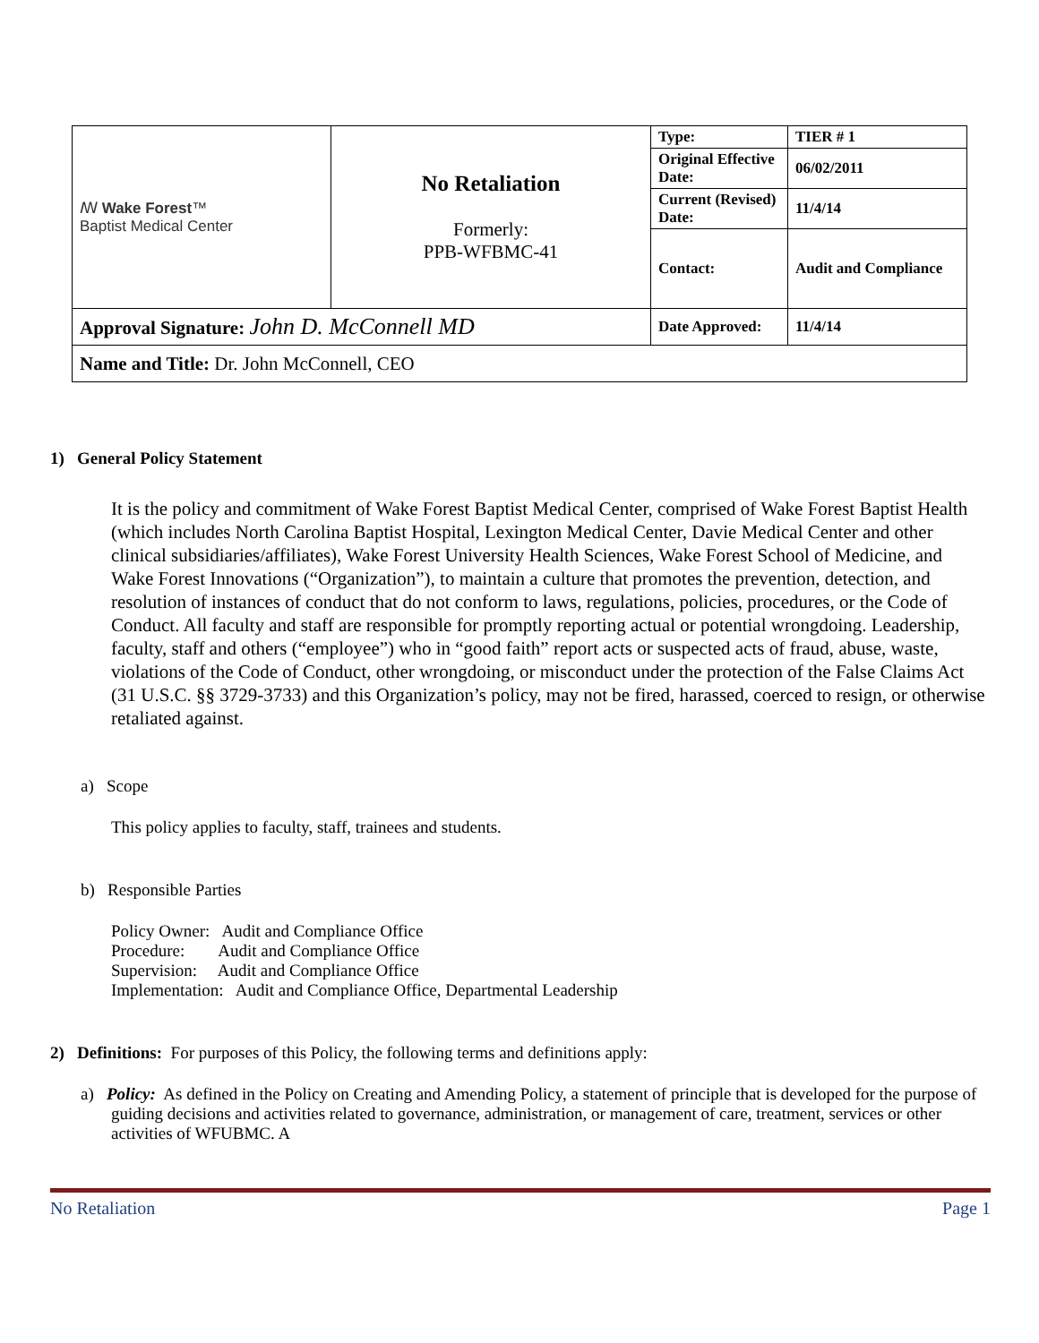| ꟿ Wake Forest ™ Baptist Medical Center | No Retaliation Formerly: PPB-WFBMC-41 | Type: | TIER # 1 |
| | | Original Effective Date: | 06/02/2011 |
| | | Current (Revised) Date: | 11/4/14 |
| | | Contact: | Audit and Compliance |
| Approval Signature: John D. McConnell MD | | Date Approved: | 11/4/14 |
| Name and Title: Dr. John McConnell, CEO | | | |
1) General Policy Statement
It is the policy and commitment of Wake Forest Baptist Medical Center, comprised of Wake Forest Baptist Health (which includes North Carolina Baptist Hospital, Lexington Medical Center, Davie Medical Center and other clinical subsidiaries/affiliates), Wake Forest University Health Sciences, Wake Forest School of Medicine, and Wake Forest Innovations (“Organization”), to maintain a culture that promotes the prevention, detection, and resolution of instances of conduct that do not conform to laws, regulations, policies, procedures, or the Code of Conduct. All faculty and staff are responsible for promptly reporting actual or potential wrongdoing. Leadership, faculty, staff and others (“employee”) who in “good faith” report acts or suspected acts of fraud, abuse, waste, violations of the Code of Conduct, other wrongdoing, or misconduct under the protection of the False Claims Act (31 U.S.C. §§ 3729-3733) and this Organization’s policy, may not be fired, harassed, coerced to resign, or otherwise retaliated against.
a) Scope
This policy applies to faculty, staff, trainees and students.
b) Responsible Parties
Policy Owner: Audit and Compliance Office
Procedure: Audit and Compliance Office
Supervision: Audit and Compliance Office
Implementation: Audit and Compliance Office, Departmental Leadership
2) Definitions: For purposes of this Policy, the following terms and definitions apply:
a) Policy: As defined in the Policy on Creating and Amending Policy, a statement of principle that is developed for the purpose of guiding decisions and activities related to governance, administration, or management of care, treatment, services or other activities of WFUBMC. A
No Retaliation Page 1